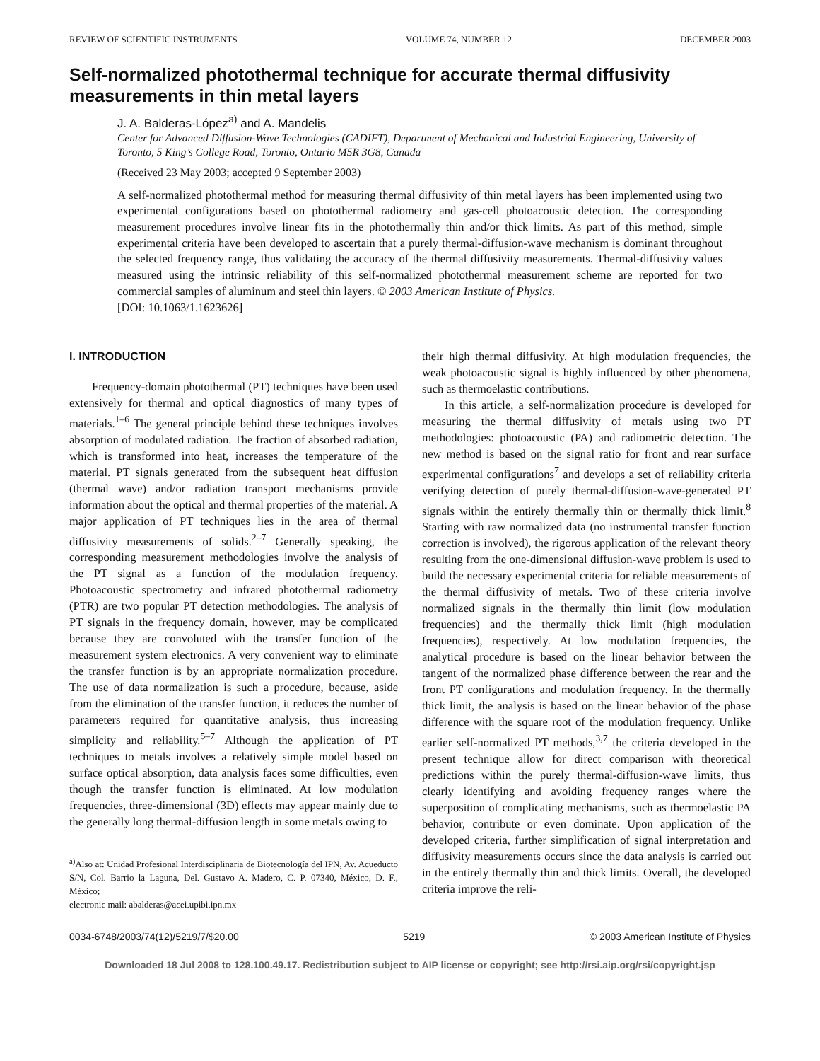REVIEW OF SCIENTIFIC INSTRUMENTS VOLUME 74, NUMBER 12 DECEMBER 2003
Self-normalized photothermal technique for accurate thermal diffusivity measurements in thin metal layers
J. A. Balderas-López<sup>a)</sup> and A. Mandelis
Center for Advanced Diffusion-Wave Technologies (CADIFT), Department of Mechanical and Industrial Engineering, University of Toronto, 5 King’s College Road, Toronto, Ontario M5R 3G8, Canada
(Received 23 May 2003; accepted 9 September 2003)
A self-normalized photothermal method for measuring thermal diffusivity of thin metal layers has been implemented using two experimental configurations based on photothermal radiometry and gas-cell photoacoustic detection. The corresponding measurement procedures involve linear fits in the photothermally thin and/or thick limits. As part of this method, simple experimental criteria have been developed to ascertain that a purely thermal-diffusion-wave mechanism is dominant throughout the selected frequency range, thus validating the accuracy of the thermal diffusivity measurements. Thermal-diffusivity values measured using the intrinsic reliability of this self-normalized photothermal measurement scheme are reported for two commercial samples of aluminum and steel thin layers. © 2003 American Institute of Physics.
[DOI: 10.1063/1.1623626]
I. INTRODUCTION
Frequency-domain photothermal (PT) techniques have been used extensively for thermal and optical diagnostics of many types of materials.<sup>1–6</sup> The general principle behind these techniques involves absorption of modulated radiation. The fraction of absorbed radiation, which is transformed into heat, increases the temperature of the material. PT signals generated from the subsequent heat diffusion (thermal wave) and/or radiation transport mechanisms provide information about the optical and thermal properties of the material. A major application of PT techniques lies in the area of thermal diffusivity measurements of solids.<sup>2–7</sup> Generally speaking, the corresponding measurement methodologies involve the analysis of the PT signal as a function of the modulation frequency. Photoacoustic spectrometry and infrared photothermal radiometry (PTR) are two popular PT detection methodologies. The analysis of PT signals in the frequency domain, however, may be complicated because they are convoluted with the transfer function of the measurement system electronics. A very convenient way to eliminate the transfer function is by an appropriate normalization procedure. The use of data normalization is such a procedure, because, aside from the elimination of the transfer function, it reduces the number of parameters required for quantitative analysis, thus increasing simplicity and reliability.<sup>5–7</sup> Although the application of PT techniques to metals involves a relatively simple model based on surface optical absorption, data analysis faces some difficulties, even though the transfer function is eliminated. At low modulation frequencies, three-dimensional (3D) effects may appear mainly due to the generally long thermal-diffusion length in some metals owing to
<sup>a)</sup> Also at: Unidad Profesional Interdisciplinaria de Biotecnología del IPN, Av. Acueducto S/N, Col. Barrio la Laguna, Del. Gustavo A. Madero, C. P. 07340, México, D. F., México;
electronic mail: abalderas@acei.upibi.ipn.mx
their high thermal diffusivity. At high modulation frequencies, the weak photoacoustic signal is highly influenced by other phenomena, such as thermoelastic contributions.
In this article, a self-normalization procedure is developed for measuring the thermal diffusivity of metals using two PT methodologies: photoacoustic (PA) and radiometric detection. The new method is based on the signal ratio for front and rear surface experimental configurations<sup>7</sup> and develops a set of reliability criteria verifying detection of purely thermal-diffusion-wave-generated PT signals within the entirely thermally thin or thermally thick limit.<sup>8</sup> Starting with raw normalized data (no instrumental transfer function correction is involved), the rigorous application of the relevant theory resulting from the one-dimensional diffusion-wave problem is used to build the necessary experimental criteria for reliable measurements of the thermal diffusivity of metals. Two of these criteria involve normalized signals in the thermally thin limit (low modulation frequencies) and the thermally thick limit (high modulation frequencies), respectively. At low modulation frequencies, the analytical procedure is based on the linear behavior between the tangent of the normalized phase difference between the rear and the front PT configurations and modulation frequency. In the thermally thick limit, the analysis is based on the linear behavior of the phase difference with the square root of the modulation frequency. Unlike earlier self-normalized PT methods,<sup>3,7</sup> the criteria developed in the present technique allow for direct comparison with theoretical predictions within the purely thermal-diffusion-wave limits, thus clearly identifying and avoiding frequency ranges where the superposition of complicating mechanisms, such as thermoelastic PA behavior, contribute or even dominate. Upon application of the developed criteria, further simplification of signal interpretation and diffusivity measurements occurs since the data analysis is carried out in the entirely thermally thin and thick limits. Overall, the developed criteria improve the reli-
0034-6748/2003/74(12)/5219/7/$20.00 5219 © 2003 American Institute of Physics
Downloaded 18 Jul 2008 to 128.100.49.17. Redistribution subject to AIP license or copyright; see http://rsi.aip.org/rsi/copyright.jsp